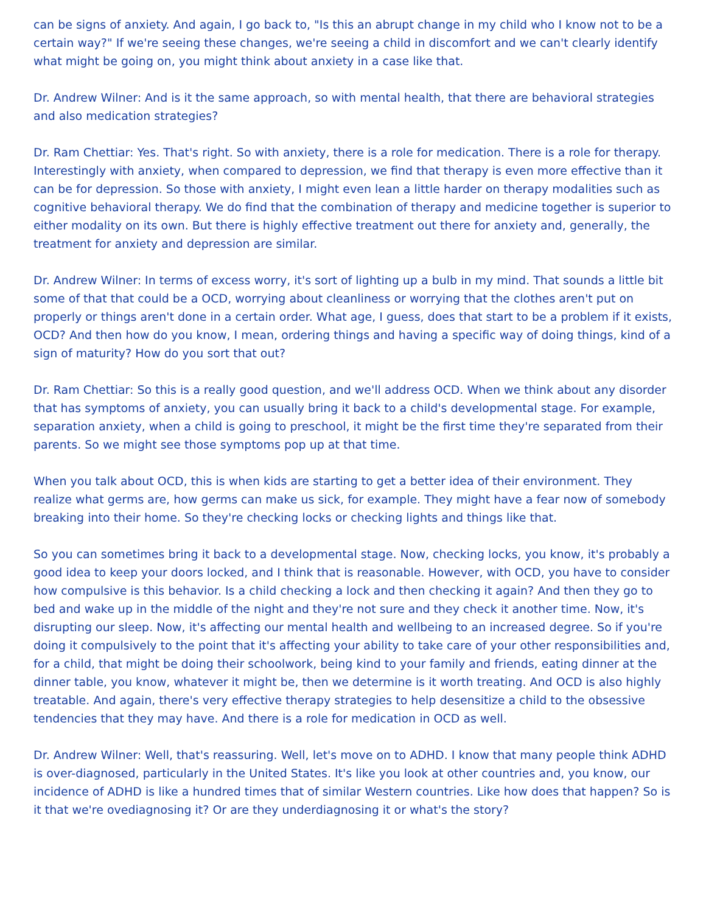can be signs of anxiety. And again, I go back to, "Is this an abrupt change in my child who I know not to be a certain way?" If we're seeing these changes, we're seeing a child in discomfort and we can't clearly identify what might be going on, you might think about anxiety in a case like that.
Dr. Andrew Wilner: And is it the same approach, so with mental health, that there are behavioral strategies and also medication strategies?
Dr. Ram Chettiar: Yes. That's right. So with anxiety, there is a role for medication. There is a role for therapy. Interestingly with anxiety, when compared to depression, we find that therapy is even more effective than it can be for depression. So those with anxiety, I might even lean a little harder on therapy modalities such as cognitive behavioral therapy. We do find that the combination of therapy and medicine together is superior to either modality on its own. But there is highly effective treatment out there for anxiety and, generally, the treatment for anxiety and depression are similar.
Dr. Andrew Wilner: In terms of excess worry, it's sort of lighting up a bulb in my mind. That sounds a little bit some of that that could be a OCD, worrying about cleanliness or worrying that the clothes aren't put on properly or things aren't done in a certain order. What age, I guess, does that start to be a problem if it exists, OCD? And then how do you know, I mean, ordering things and having a specific way of doing things, kind of a sign of maturity? How do you sort that out?
Dr. Ram Chettiar: So this is a really good question, and we'll address OCD. When we think about any disorder that has symptoms of anxiety, you can usually bring it back to a child's developmental stage. For example, separation anxiety, when a child is going to preschool, it might be the first time they're separated from their parents. So we might see those symptoms pop up at that time.
When you talk about OCD, this is when kids are starting to get a better idea of their environment. They realize what germs are, how germs can make us sick, for example. They might have a fear now of somebody breaking into their home. So they're checking locks or checking lights and things like that.
So you can sometimes bring it back to a developmental stage. Now, checking locks, you know, it's probably a good idea to keep your doors locked, and I think that is reasonable. However, with OCD, you have to consider how compulsive is this behavior. Is a child checking a lock and then checking it again? And then they go to bed and wake up in the middle of the night and they're not sure and they check it another time. Now, it's disrupting our sleep. Now, it's affecting our mental health and wellbeing to an increased degree. So if you're doing it compulsively to the point that it's affecting your ability to take care of your other responsibilities and, for a child, that might be doing their schoolwork, being kind to your family and friends, eating dinner at the dinner table, you know, whatever it might be, then we determine is it worth treating. And OCD is also highly treatable. And again, there's very effective therapy strategies to help desensitize a child to the obsessive tendencies that they may have. And there is a role for medication in OCD as well.
Dr. Andrew Wilner: Well, that's reassuring. Well, let's move on to ADHD. I know that many people think ADHD is over-diagnosed, particularly in the United States. It's like you look at other countries and, you know, our incidence of ADHD is like a hundred times that of similar Western countries. Like how does that happen? So is it that we're ovediagnosing it? Or are they underdiagnosing it or what's the story?